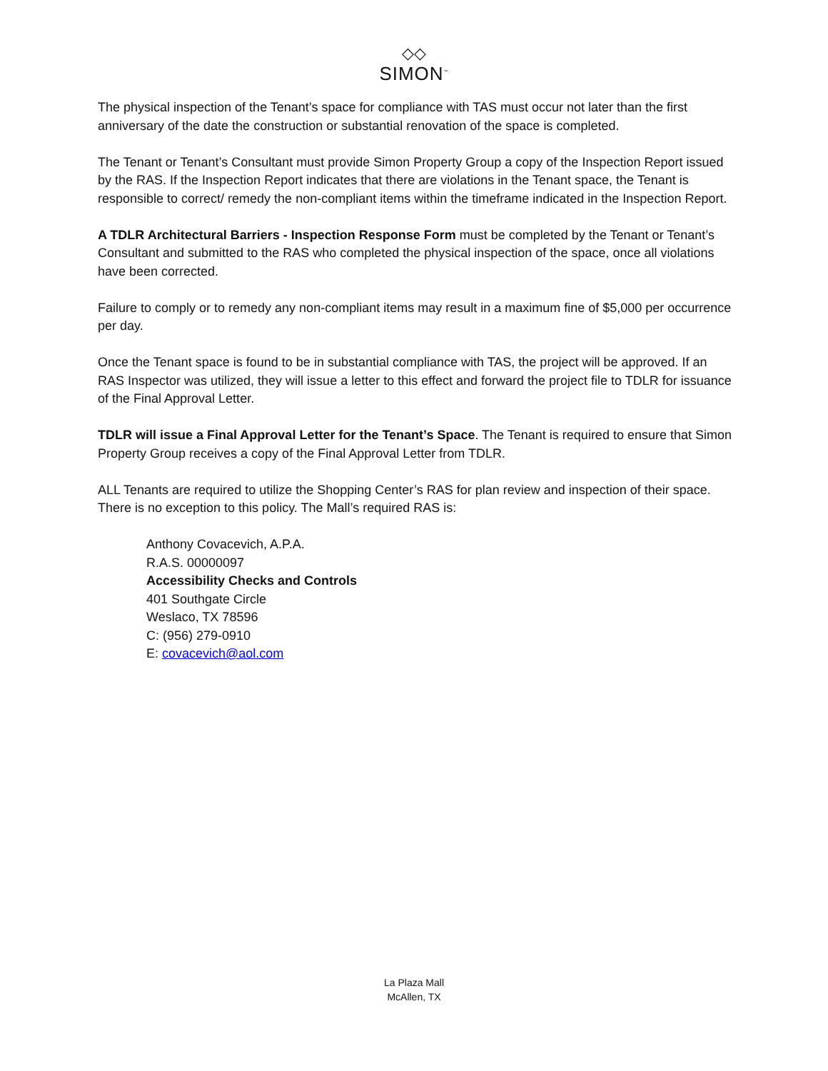◇◇
SIMON<sup>™</sup>
The physical inspection of the Tenant’s space for compliance with TAS must occur not later than the first anniversary of the date the construction or substantial renovation of the space is completed.
The Tenant or Tenant’s Consultant must provide Simon Property Group a copy of the Inspection Report issued by the RAS. If the Inspection Report indicates that there are violations in the Tenant space, the Tenant is responsible to correct/ remedy the non-compliant items within the timeframe indicated in the Inspection Report.
A TDLR Architectural Barriers - Inspection Response Form must be completed by the Tenant or Tenant’s Consultant and submitted to the RAS who completed the physical inspection of the space, once all violations have been corrected.
Failure to comply or to remedy any non-compliant items may result in a maximum fine of $5,000 per occurrence per day.
Once the Tenant space is found to be in substantial compliance with TAS, the project will be approved. If an RAS Inspector was utilized, they will issue a letter to this effect and forward the project file to TDLR for issuance of the Final Approval Letter.
TDLR will issue a Final Approval Letter for the Tenant’s Space. The Tenant is required to ensure that Simon Property Group receives a copy of the Final Approval Letter from TDLR.
ALL Tenants are required to utilize the Shopping Center’s RAS for plan review and inspection of their space. There is no exception to this policy. The Mall’s required RAS is:
Anthony Covacevich, A.P.A.
R.A.S. 00000097
Accessibility Checks and Controls
401 Southgate Circle
Weslaco, TX 78596
C: (956) 279-0910
E: covacevich@aol.com
La Plaza Mall
McAllen, TX